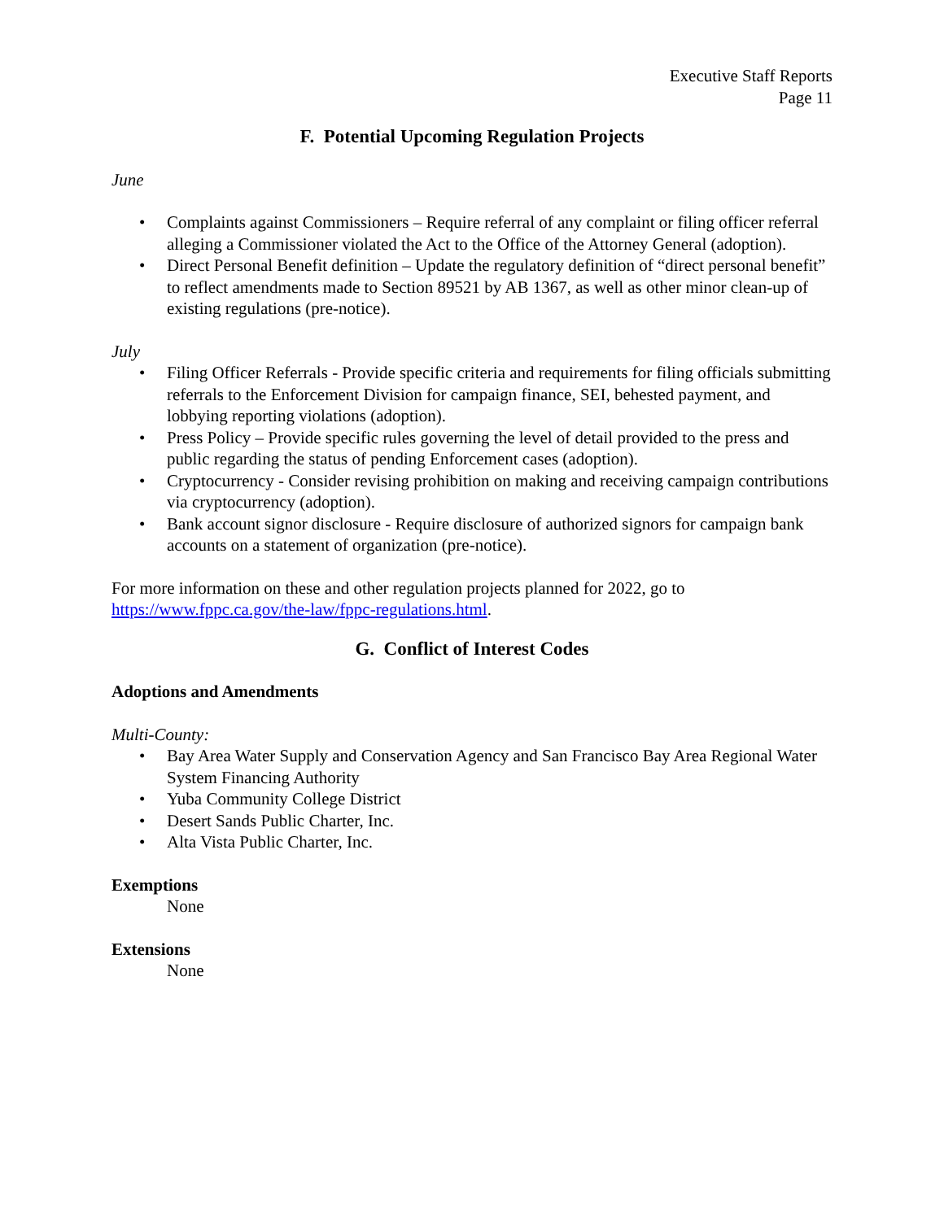Executive Staff Reports
Page 11
F. Potential Upcoming Regulation Projects
June
• Complaints against Commissioners – Require referral of any complaint or filing officer referral alleging a Commissioner violated the Act to the Office of the Attorney General (adoption).
• Direct Personal Benefit definition – Update the regulatory definition of “direct personal benefit” to reflect amendments made to Section 89521 by AB 1367, as well as other minor clean-up of existing regulations (pre-notice).
July
• Filing Officer Referrals - Provide specific criteria and requirements for filing officials submitting referrals to the Enforcement Division for campaign finance, SEI, behested payment, and lobbying reporting violations (adoption).
• Press Policy – Provide specific rules governing the level of detail provided to the press and public regarding the status of pending Enforcement cases (adoption).
• Cryptocurrency - Consider revising prohibition on making and receiving campaign contributions via cryptocurrency (adoption).
• Bank account signor disclosure - Require disclosure of authorized signors for campaign bank accounts on a statement of organization (pre-notice).
For more information on these and other regulation projects planned for 2022, go to https://www.fppc.ca.gov/the-law/fppc-regulations.html.
G. Conflict of Interest Codes
Adoptions and Amendments
Multi-County:
• Bay Area Water Supply and Conservation Agency and San Francisco Bay Area Regional Water System Financing Authority
• Yuba Community College District
• Desert Sands Public Charter, Inc.
• Alta Vista Public Charter, Inc.
Exemptions
None
Extensions
None